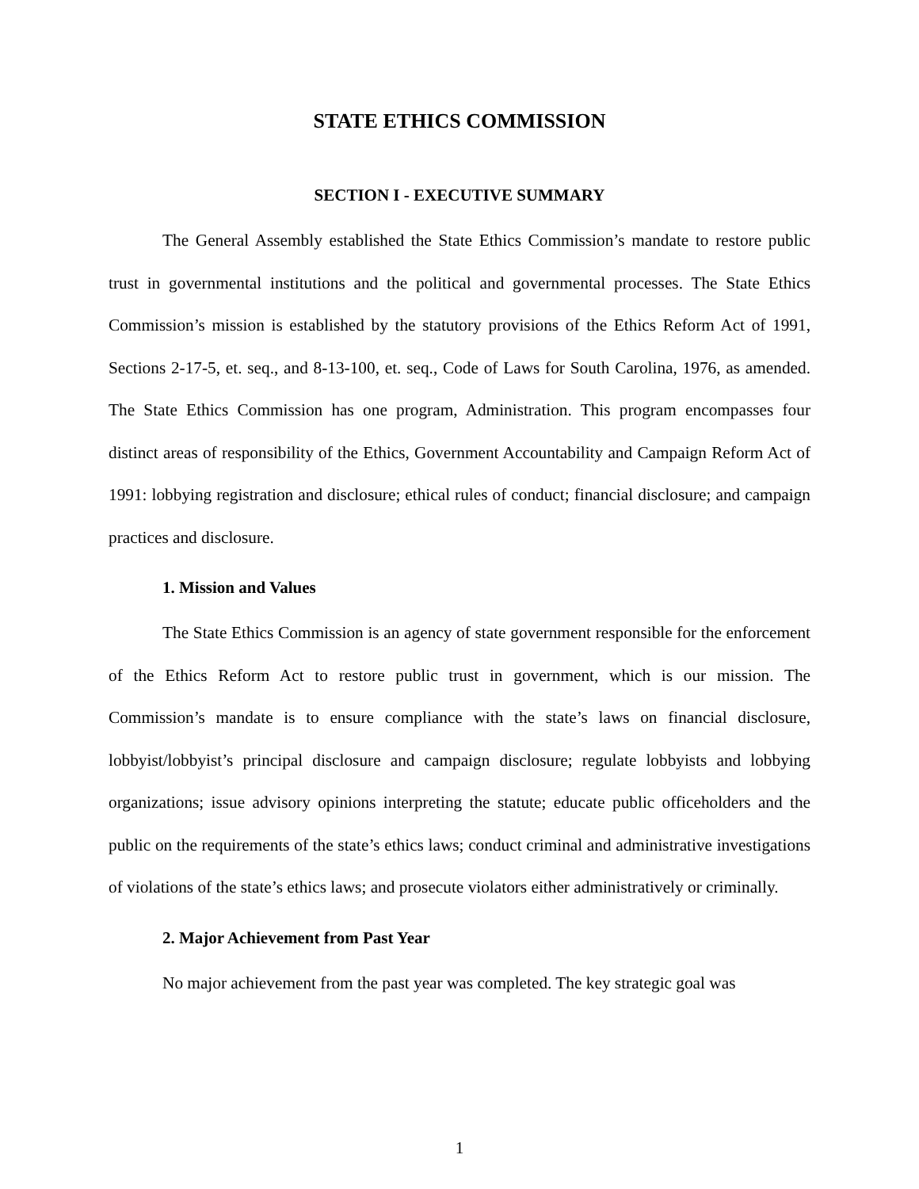STATE ETHICS COMMISSION
SECTION I - EXECUTIVE SUMMARY
The General Assembly established the State Ethics Commission’s mandate to restore public trust in governmental institutions and the political and governmental processes. The State Ethics Commission’s mission is established by the statutory provisions of the Ethics Reform Act of 1991, Sections 2-17-5, et. seq., and 8-13-100, et. seq., Code of Laws for South Carolina, 1976, as amended. The State Ethics Commission has one program, Administration. This program encompasses four distinct areas of responsibility of the Ethics, Government Accountability and Campaign Reform Act of 1991: lobbying registration and disclosure; ethical rules of conduct; financial disclosure; and campaign practices and disclosure.
1. Mission and Values
The State Ethics Commission is an agency of state government responsible for the enforcement of the Ethics Reform Act to restore public trust in government, which is our mission. The Commission’s mandate is to ensure compliance with the state’s laws on financial disclosure, lobbyist/lobbyist’s principal disclosure and campaign disclosure; regulate lobbyists and lobbying organizations; issue advisory opinions interpreting the statute; educate public officeholders and the public on the requirements of the state’s ethics laws; conduct criminal and administrative investigations of violations of the state’s ethics laws; and prosecute violators either administratively or criminally.
2. Major Achievement from Past Year
No major achievement from the past year was completed. The key strategic goal was
1